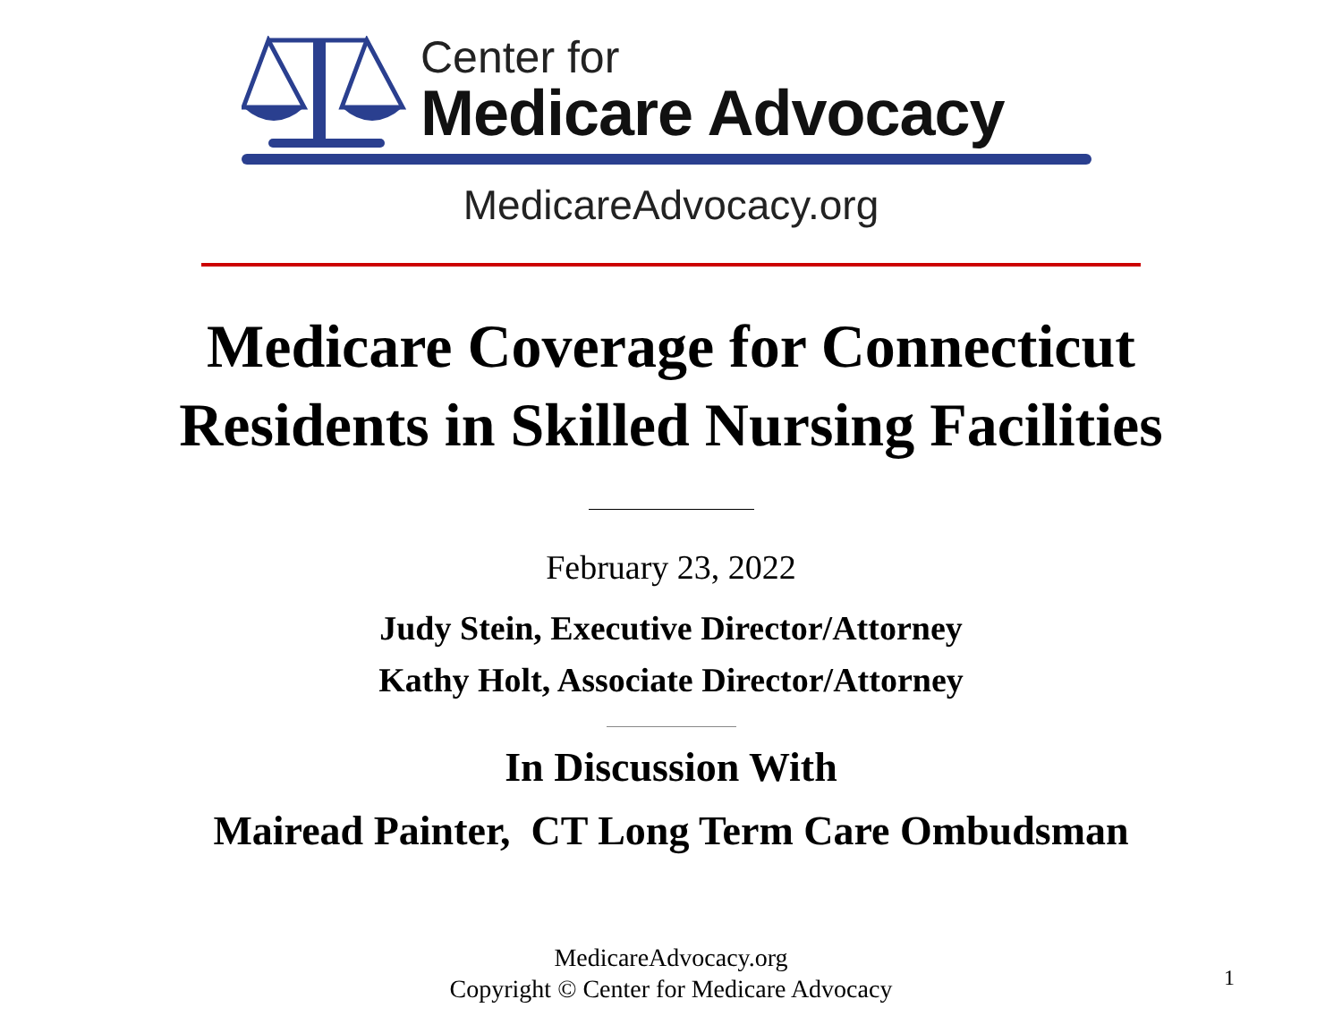Center for
Medicare Advocacy
MedicareAdvocacy.org
Medicare Coverage for Connecticut
Residents in Skilled Nursing Facilities
February 23, 2022
Judy Stein, Executive Director/Attorney
Kathy Holt, Associate Director/Attorney
In Discussion With
Mairead Painter, CT Long Term Care Ombudsman
MedicareAdvocacy.org
Copyright © Center for Medicare Advocacy
1